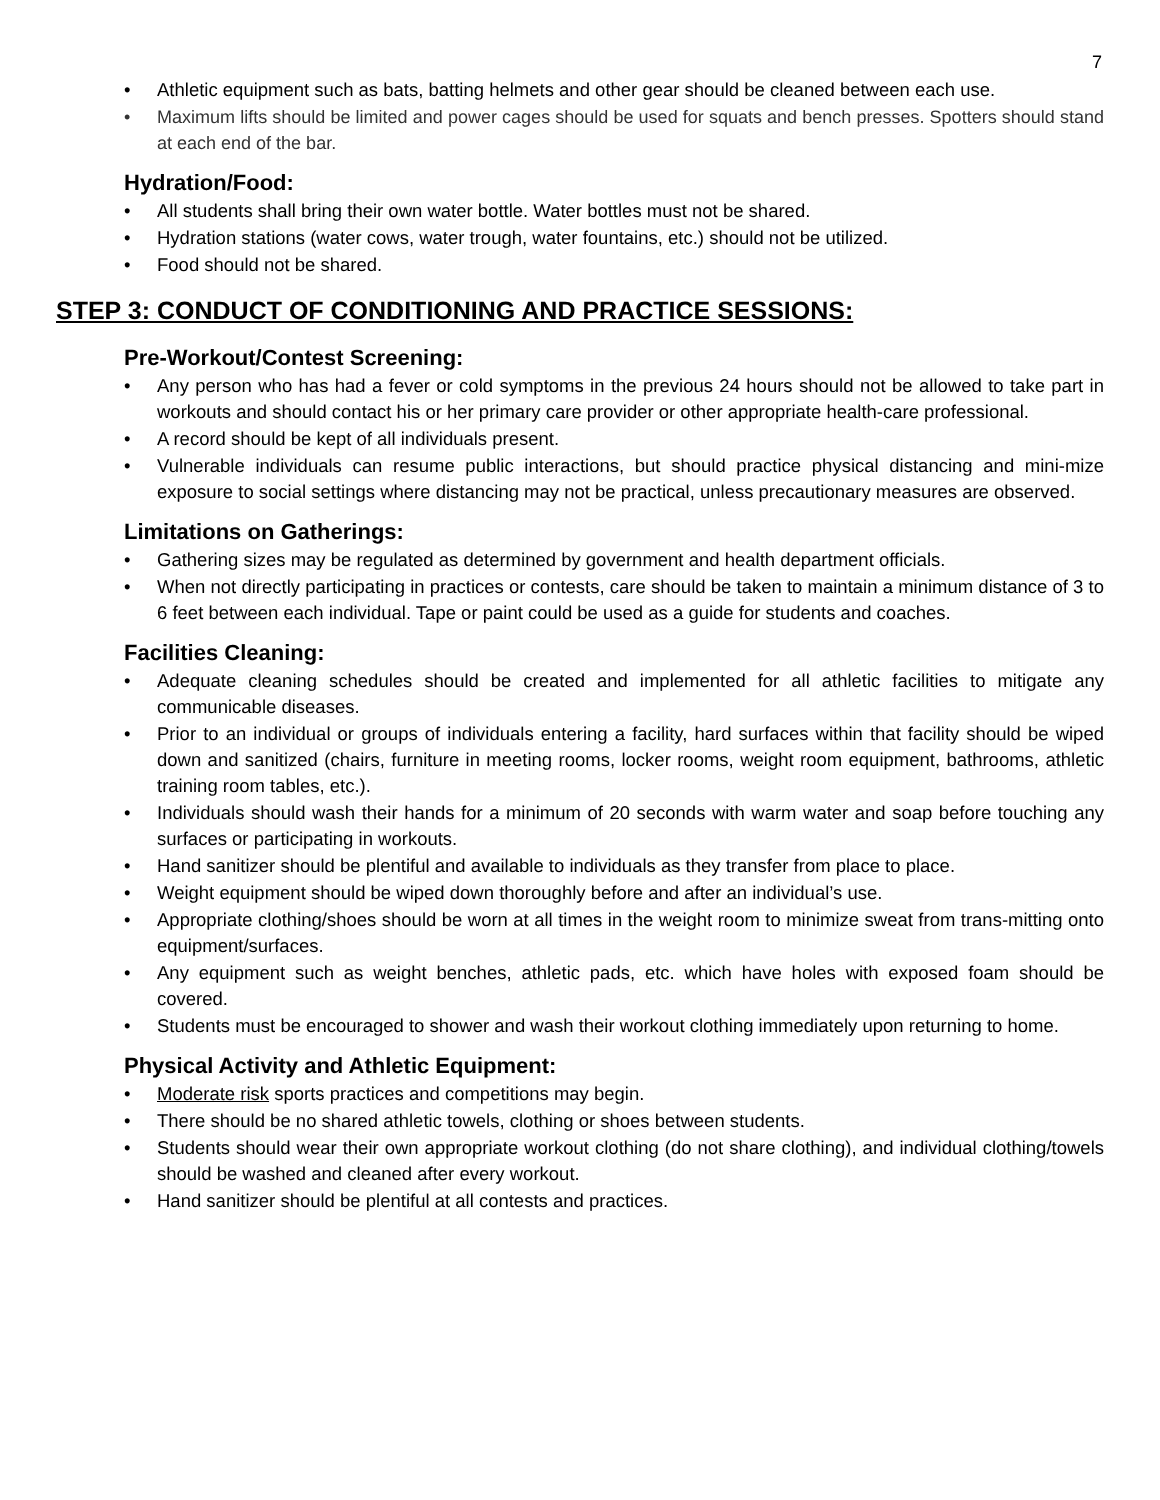7
• Athletic equipment such as bats, batting helmets and other gear should be cleaned between each use.
• Maximum lifts should be limited and power cages should be used for squats and bench presses. Spotters should stand at each end of the bar.
Hydration/Food:
• All students shall bring their own water bottle. Water bottles must not be shared.
• Hydration stations (water cows, water trough, water fountains, etc.) should not be utilized.
• Food should not be shared.
STEP 3: CONDUCT OF CONDITIONING AND PRACTICE SESSIONS:
Pre-Workout/Contest Screening:
• Any person who has had a fever or cold symptoms in the previous 24 hours should not be allowed to take part in workouts and should contact his or her primary care provider or other appropriate health-care professional.
• A record should be kept of all individuals present.
• Vulnerable individuals can resume public interactions, but should practice physical distancing and mini-mize exposure to social settings where distancing may not be practical, unless precautionary measures are observed.
Limitations on Gatherings:
• Gathering sizes may be regulated as determined by government and health department officials.
• When not directly participating in practices or contests, care should be taken to maintain a minimum distance of 3 to 6 feet between each individual. Tape or paint could be used as a guide for students and coaches.
Facilities Cleaning:
• Adequate cleaning schedules should be created and implemented for all athletic facilities to mitigate any communicable diseases.
• Prior to an individual or groups of individuals entering a facility, hard surfaces within that facility should be wiped down and sanitized (chairs, furniture in meeting rooms, locker rooms, weight room equipment, bathrooms, athletic training room tables, etc.).
• Individuals should wash their hands for a minimum of 20 seconds with warm water and soap before touching any surfaces or participating in workouts.
• Hand sanitizer should be plentiful and available to individuals as they transfer from place to place.
• Weight equipment should be wiped down thoroughly before and after an individual’s use.
• Appropriate clothing/shoes should be worn at all times in the weight room to minimize sweat from trans-mitting onto equipment/surfaces.
• Any equipment such as weight benches, athletic pads, etc. which have holes with exposed foam should be covered.
• Students must be encouraged to shower and wash their workout clothing immediately upon returning to home.
Physical Activity and Athletic Equipment:
• Moderate risk sports practices and competitions may begin.
• There should be no shared athletic towels, clothing or shoes between students.
• Students should wear their own appropriate workout clothing (do not share clothing), and individual clothing/towels should be washed and cleaned after every workout.
• Hand sanitizer should be plentiful at all contests and practices.